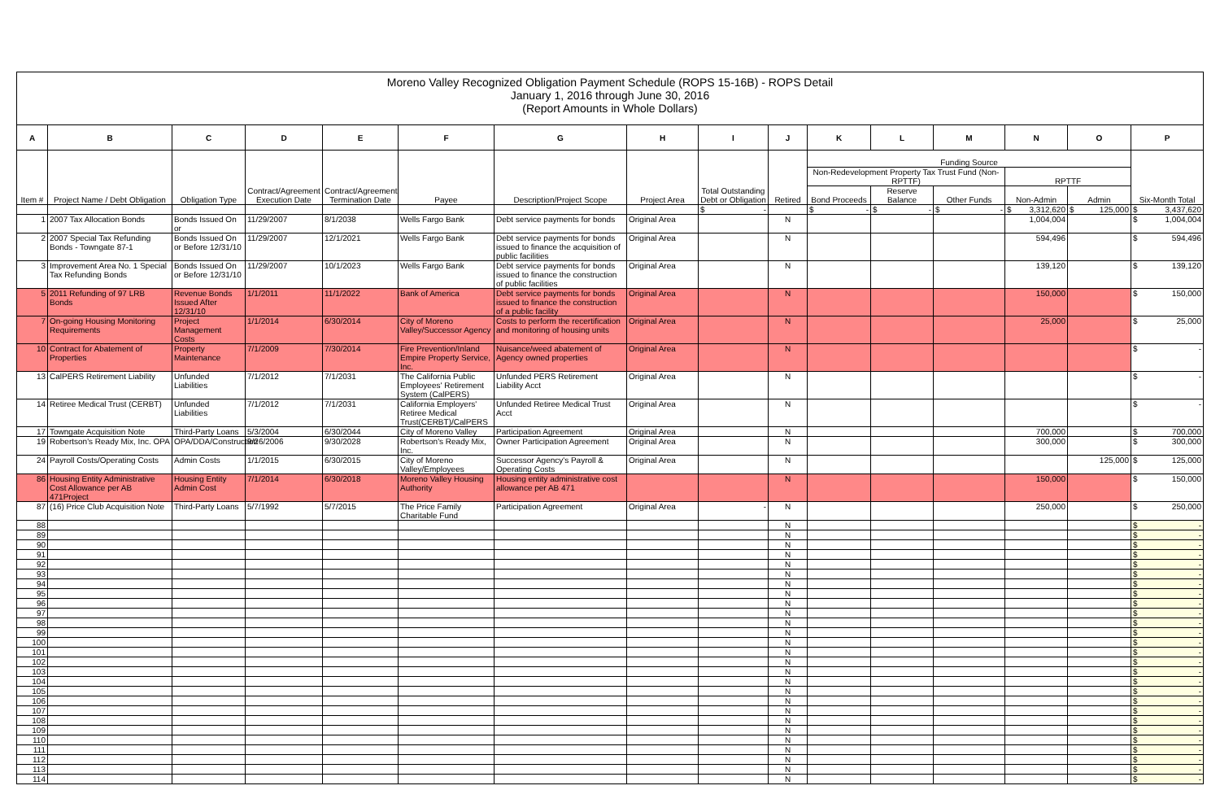Moreno Valley Recognized Obligation Payment Schedule (ROPS 15-16B) - ROPS Detail
January 1, 2016 through June 30, 2016
(Report Amounts in Whole Dollars)
| A | B | C | D | E | F | G | H | I | J | K | L | M | N | O | P |
| --- | --- | --- | --- | --- | --- | --- | --- | --- | --- | --- | --- | --- | --- | --- | --- |
| Item # | Project Name / Debt Obligation | Obligation Type | Contract/Agreement Execution Date | Contract/Agreement Termination Date | Payee | Description/Project Scope | Project Area | Total Outstanding Debt or Obligation | Retired | Funding Source | | | | | Six-Month Total |
| | | | | | | | | | | Non-Redevelopment Property Tax Trust Fund (Non-RPTTF) | | | RPTTF | | |
| | | | | | | | | | | Bond Proceeds | Reserve Balance | Other Funds | Non-Admin | Admin | |
| | | | | | | | | $ - | | $ - | $ - | $ - | $ 3,312,620 | $ 125,000 | $ 3,437,620 |
| 1 | 2007 Tax Allocation Bonds | Bonds Issued On or | 11/29/2007 | 8/1/2038 | Wells Fargo Bank | Debt service payments for bonds | Original Area | | N | | | | 1,004,004 | | $ 1,004,004 |
| 2 | 2007 Special Tax Refunding Bonds - Towngate 87-1 | Bonds Issued On or Before 12/31/10 | 11/29/2007 | 12/1/2021 | Wells Fargo Bank | Debt service payments for bonds issued to finance the acquisition of public facilities | Original Area | | N | | | | 594,496 | | $ 594,496 |
| 3 | Improvement Area No. 1 Special Tax Refunding Bonds | Bonds Issued On or Before 12/31/10 | 11/29/2007 | 10/1/2023 | Wells Fargo Bank | Debt service payments for bonds issued to finance the construction of public facilities | Original Area | | N | | | | 139,120 | | $ 139,120 |
| 5 | 2011 Refunding of 97 LRB Bonds | Revenue Bonds Issued After 12/31/10 | 1/1/2011 | 11/1/2022 | Bank of America | Debt service payments for bonds issued to finance the construction of a public facility | Original Area | | N | | | | 150,000 | | $ 150,000 |
| 7 | On-going Housing Monitoring Requirements | Project Management Costs | 1/1/2014 | 6/30/2014 | City of Moreno Valley/Successor Agency | Costs to perform the recertification and monitoring of housing units | Original Area | | N | | | | 25,000 | | $ 25,000 |
| 10 | Contract for Abatement of Properties | Property Maintenance | 7/1/2009 | 7/30/2014 | Fire Prevention/Inland Empire Property Service, Inc. | Nuisance/weed abatement of Agency owned properties | Original Area | | N | | | | | | $ - |
| 13 | CalPERS Retirement Liability | Unfunded Liabilities | 7/1/2012 | 7/1/2031 | The California Public Employees' Retirement System (CalPERS) | Unfunded PERS Retirement Liability Acct | Original Area | | N | | | | | | $ - |
| 14 | Retiree Medical Trust (CERBT) | Unfunded Liabilities | 7/1/2012 | 7/1/2031 | California Employers' Retiree Medical Trust(CERBT)/CalPERS | Unfunded Retiree Medical Trust Acct | Original Area | | N | | | | | | $ - |
| 17 | Towngate Acquisition Note | Third-Party Loans | 5/3/2004 | 6/30/2044 | City of Moreno Valley | Participation Agreement | Original Area | | N | | | | 700,000 | | $ 700,000 |
| 19 | Robertson's Ready Mix, Inc. OPA | OPA/DDA/Construction | 9/26/2006 | 9/30/2028 | Robertson's Ready Mix, Inc. | Owner Participation Agreement | Original Area | | N | | | | 300,000 | | $ 300,000 |
| 24 | Payroll Costs/Operating Costs | Admin Costs | 1/1/2015 | 6/30/2015 | City of Moreno Valley/Employees | Successor Agency's Payroll & Operating Costs | Original Area | | N | | | | | 125,000 | $ 125,000 |
| 86 | Housing Entity Administrative Cost Allowance per AB 471Project | Housing Entity Admin Cost | 7/1/2014 | 6/30/2018 | Moreno Valley Housing Authority | Housing entity administrative cost allowance per AB 471 | | | N | | | | 150,000 | | $ 150,000 |
| 87 | (16) Price Club Acquisition Note | Third-Party Loans | 5/7/1992 | 5/7/2015 | The Price Family Charitable Fund | Participation Agreement | Original Area | - | N | | | | 250,000 | | $ 250,000 |
| 88 | | | | | | | | | N | | | | | | $ - |
| 89 | | | | | | | | | N | | | | | | $ - |
| 90 | | | | | | | | | N | | | | | | $ - |
| 91 | | | | | | | | | N | | | | | | $ - |
| 92 | | | | | | | | | N | | | | | | $ - |
| 93 | | | | | | | | | N | | | | | | $ - |
| 94 | | | | | | | | | N | | | | | | $ - |
| 95 | | | | | | | | | N | | | | | | $ - |
| 96 | | | | | | | | | N | | | | | | $ - |
| 97 | | | | | | | | | N | | | | | | $ - |
| 98 | | | | | | | | | N | | | | | | $ - |
| 99 | | | | | | | | | N | | | | | | $ - |
| 100 | | | | | | | | | N | | | | | | $ - |
| 101 | | | | | | | | | N | | | | | | $ - |
| 102 | | | | | | | | | N | | | | | | $ - |
| 103 | | | | | | | | | N | | | | | | $ - |
| 104 | | | | | | | | | N | | | | | | $ - |
| 105 | | | | | | | | | N | | | | | | $ - |
| 106 | | | | | | | | | N | | | | | | $ - |
| 107 | | | | | | | | | N | | | | | | $ - |
| 108 | | | | | | | | | N | | | | | | $ - |
| 109 | | | | | | | | | N | | | | | | $ - |
| 110 | | | | | | | | | N | | | | | | $ - |
| 111 | | | | | | | | | N | | | | | | $ - |
| 112 | | | | | | | | | N | | | | | | $ - |
| 113 | | | | | | | | | N | | | | | | $ - |
| 114 | | | | | | | | | N | | | | | | $ - |